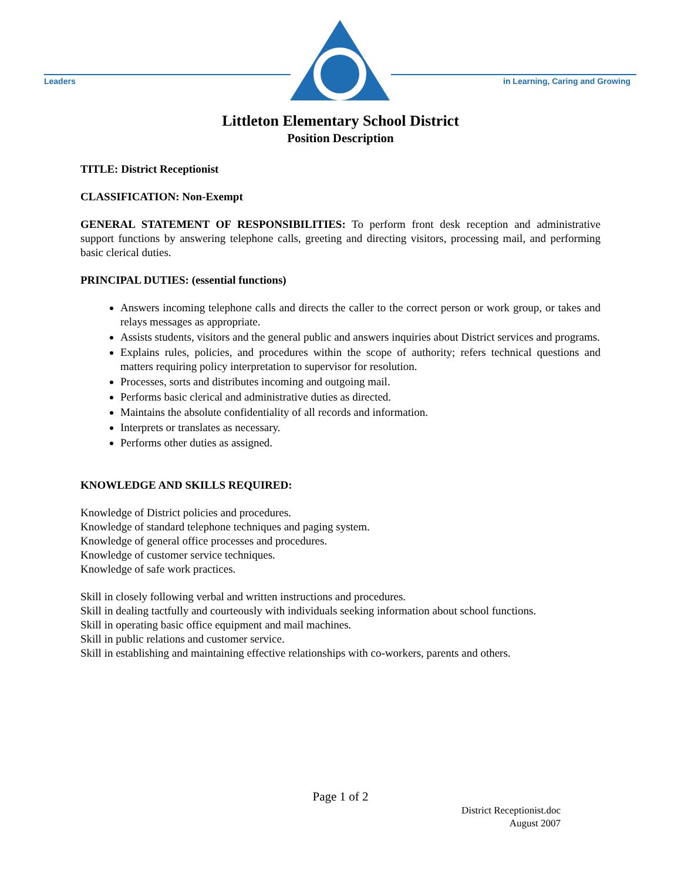Leaders
in Learning, Caring and Growing
Littleton Elementary School District
Position Description
TITLE: District Receptionist
CLASSIFICATION: Non-Exempt
GENERAL STATEMENT OF RESPONSIBILITIES: To perform front desk reception and administrative support functions by answering telephone calls, greeting and directing visitors, processing mail, and performing basic clerical duties.
PRINCIPAL DUTIES: (essential functions)
Answers incoming telephone calls and directs the caller to the correct person or work group, or takes and relays messages as appropriate.
Assists students, visitors and the general public and answers inquiries about District services and programs.
Explains rules, policies, and procedures within the scope of authority; refers technical questions and matters requiring policy interpretation to supervisor for resolution.
Processes, sorts and distributes incoming and outgoing mail.
Performs basic clerical and administrative duties as directed.
Maintains the absolute confidentiality of all records and information.
Interprets or translates as necessary.
Performs other duties as assigned.
KNOWLEDGE AND SKILLS REQUIRED:
Knowledge of District policies and procedures.
Knowledge of standard telephone techniques and paging system.
Knowledge of general office processes and procedures.
Knowledge of customer service techniques.
Knowledge of safe work practices.
Skill in closely following verbal and written instructions and procedures.
Skill in dealing tactfully and courteously with individuals seeking information about school functions.
Skill in operating basic office equipment and mail machines.
Skill in public relations and customer service.
Skill in establishing and maintaining effective relationships with co-workers, parents and others.
Page 1 of 2
District Receptionist.doc
August 2007